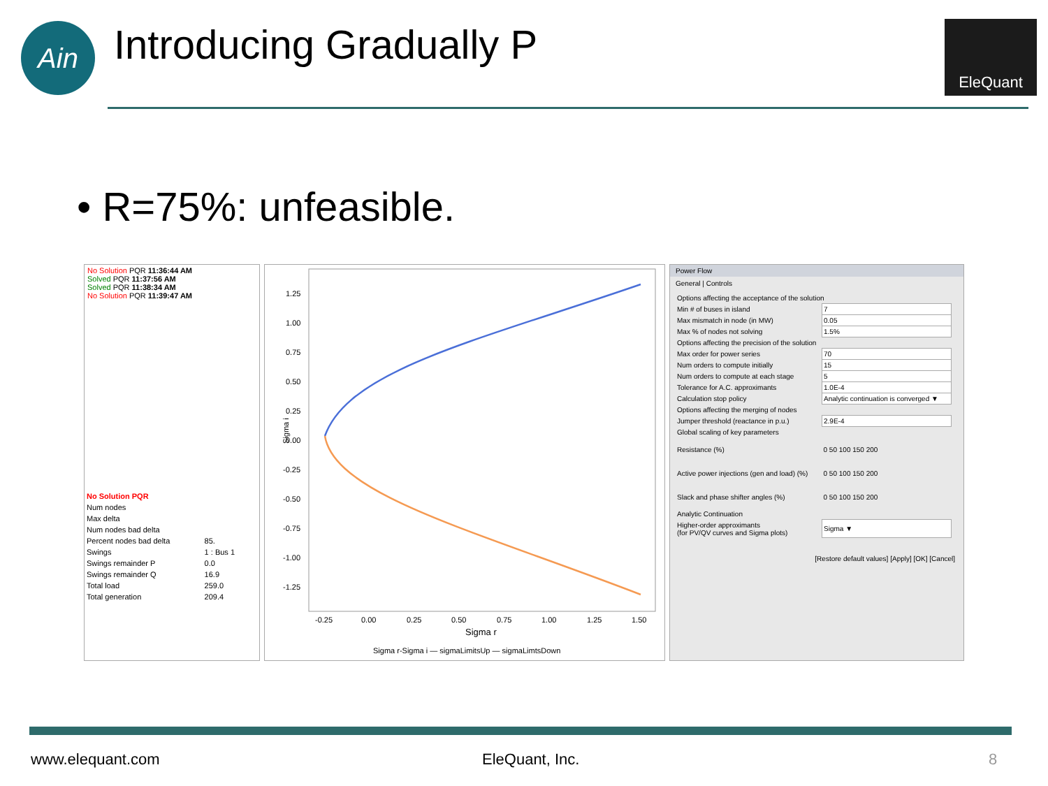Ain Introducing Gradually P EleQuant
• R=75%: unfeasible.
No Solution PQR 11:36:44 AM
Solved PQR 11:37:56 AM
Solved PQR 11:38:34 AM
No Solution PQR 11:39:47 AM
| No Solution PQR | |
| Num nodes | |
| Max delta | |
| Num nodes bad delta | |
| Percent nodes bad delta | 85. |
| Swings | 1 : Bus 1 |
| Swings remainder P | 0.0 |
| Swings remainder Q | 16.9 |
| Total load | 259.0 |
| Total generation | 209.4 |
Sigma i
1.25
1.00
0.75
0.50
0.25
0.00
-0.25
-0.50
-0.75
-1.00
-1.25
-0.25
0.00
0.25
0.50
0.75
1.00
1.25
1.50
Sigma r
Sigma r-Sigma i — sigmaLimitsUp — sigmaLimtsDown
Power Flow
General | Controls
| Options affecting the acceptance of the solution | |
| Min # of buses in island | 7 |
| Max mismatch in node (in MW) | 0.05 |
| Max % of nodes not solving | 1.5% |
| Options affecting the precision of the solution | |
| Max order for power series | 70 |
| Num orders to compute initially | 15 |
| Num orders to compute at each stage | 5 |
| Tolerance for A.C. approximants | 1.0E-4 |
| Calculation stop policy | Analytic continuation is converged ▼ |
| Options affecting the merging of nodes | |
| Jumper threshold (reactance in p.u.) | 2.9E-4 |
| Global scaling of key parameters | |
| Resistance (%) | 0 50 100 150 200 |
| Active power injections (gen and load) (%) | 0 50 100 150 200 |
| Slack and phase shifter angles (%) | 0 50 100 150 200 |
| Analytic Continuation | |
| Higher-order approximants (for PV/QV curves and Sigma plots) | Sigma ▼ |
[Restore default values] [Apply] [OK] [Cancel]
www.elequant.com EleQuant, Inc. 8